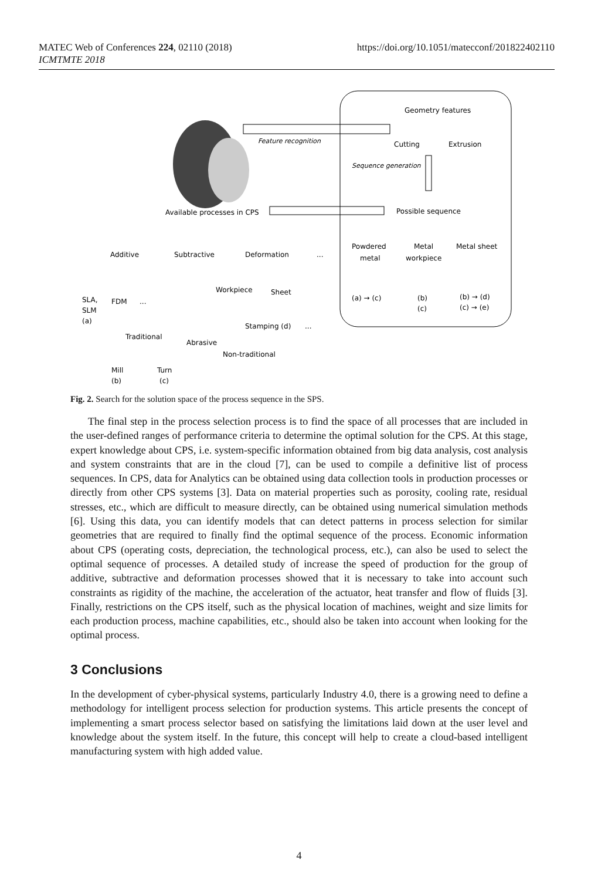MATEC Web of Conferences 224, 02110 (2018)
ICMTMTE 2018
https://doi.org/10.1051/matecconf/201822402110
Feature recognition
Geometry features
Cutting
Extrusion
Sequence generation
Available processes in CPS
Possible sequence
Additive
Subtractive
Deformation
...
Powdered
metal
Metal
workpiece
Metal sheet
(a) → (c)
(b)
(c)
(b) → (d)
(c) → (e)
Workpiece
Sheet
SLA,
SLM
(a)
FDM
...
Stamping (d)
...
Traditional
Abrasive
Non-traditional
Mill
(b)
Turn
(c)
Fig. 2. Search for the solution space of the process sequence in the SPS.
The final step in the process selection process is to find the space of all processes that are included in the user-defined ranges of performance criteria to determine the optimal solution for the CPS. At this stage, expert knowledge about CPS, i.e. system-specific information obtained from big data analysis, cost analysis and system constraints that are in the cloud [7], can be used to compile a definitive list of process sequences. In CPS, data for Analytics can be obtained using data collection tools in production processes or directly from other CPS systems [3]. Data on material properties such as porosity, cooling rate, residual stresses, etc., which are difficult to measure directly, can be obtained using numerical simulation methods [6]. Using this data, you can identify models that can detect patterns in process selection for similar geometries that are required to finally find the optimal sequence of the process. Economic information about CPS (operating costs, depreciation, the technological process, etc.), can also be used to select the optimal sequence of processes. A detailed study of increase the speed of production for the group of additive, subtractive and deformation processes showed that it is necessary to take into account such constraints as rigidity of the machine, the acceleration of the actuator, heat transfer and flow of fluids [3]. Finally, restrictions on the CPS itself, such as the physical location of machines, weight and size limits for each production process, machine capabilities, etc., should also be taken into account when looking for the optimal process.
3 Conclusions
In the development of cyber-physical systems, particularly Industry 4.0, there is a growing need to define a methodology for intelligent process selection for production systems. This article presents the concept of implementing a smart process selector based on satisfying the limitations laid down at the user level and knowledge about the system itself. In the future, this concept will help to create a cloud-based intelligent manufacturing system with high added value.
4